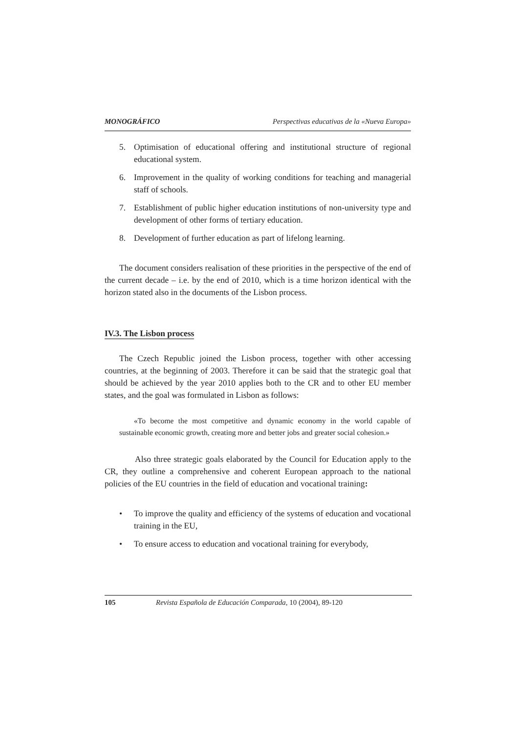MONOGRÁFICO Perspectivas educativas de la «Nueva Europa»
5. Optimisation of educational offering and institutional structure of regional educational system.
6. Improvement in the quality of working conditions for teaching and managerial staff of schools.
7. Establishment of public higher education institutions of non-university type and development of other forms of tertiary education.
8. Development of further education as part of lifelong learning.
The document considers realisation of these priorities in the perspective of the end of the current decade – i.e. by the end of 2010, which is a time horizon identical with the horizon stated also in the documents of the Lisbon process.
IV.3. The Lisbon process
The Czech Republic joined the Lisbon process, together with other accessing countries, at the beginning of 2003. Therefore it can be said that the strategic goal that should be achieved by the year 2010 applies both to the CR and to other EU member states, and the goal was formulated in Lisbon as follows:
«To become the most competitive and dynamic economy in the world capable of sustainable economic growth, creating more and better jobs and greater social cohesion.»
Also three strategic goals elaborated by the Council for Education apply to the CR, they outline a comprehensive and coherent European approach to the national policies of the EU countries in the field of education and vocational training:
• To improve the quality and efficiency of the systems of education and vocational training in the EU,
• To ensure access to education and vocational training for everybody,
105 Revista Española de Educación Comparada, 10 (2004), 89-120